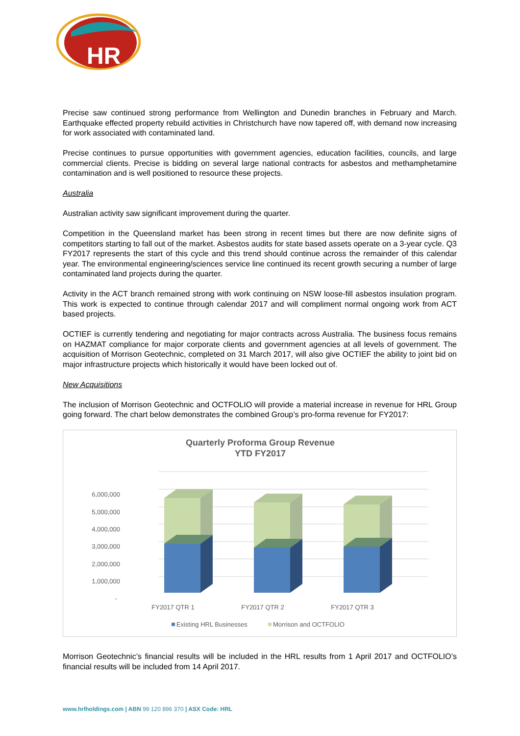HR
Precise saw continued strong performance from Wellington and Dunedin branches in February and March. Earthquake effected property rebuild activities in Christchurch have now tapered off, with demand now increasing for work associated with contaminated land.
Precise continues to pursue opportunities with government agencies, education facilities, councils, and large commercial clients. Precise is bidding on several large national contracts for asbestos and methamphetamine contamination and is well positioned to resource these projects.
Australia
Australian activity saw significant improvement during the quarter.
Competition in the Queensland market has been strong in recent times but there are now definite signs of competitors starting to fall out of the market. Asbestos audits for state based assets operate on a 3-year cycle. Q3 FY2017 represents the start of this cycle and this trend should continue across the remainder of this calendar year. The environmental engineering/sciences service line continued its recent growth securing a number of large contaminated land projects during the quarter.
Activity in the ACT branch remained strong with work continuing on NSW loose-fill asbestos insulation program. This work is expected to continue through calendar 2017 and will compliment normal ongoing work from ACT based projects.
OCTIEF is currently tendering and negotiating for major contracts across Australia. The business focus remains on HAZMAT compliance for major corporate clients and government agencies at all levels of government. The acquisition of Morrison Geotechnic, completed on 31 March 2017, will also give OCTIEF the ability to joint bid on major infrastructure projects which historically it would have been locked out of.
New Acquisitions
The inclusion of Morrison Geotechnic and OCTFOLIO will provide a material increase in revenue for HRL Group going forward. The chart below demonstrates the combined Group’s pro-forma revenue for FY2017:
Quarterly Proforma Group Revenue
YTD FY2017
6,000,000
5,000,000
4,000,000
3,000,000
2,000,000
1,000,000
-
FY2017 QTR 1
FY2017 QTR 2
FY2017 QTR 3
Existing HRL Businesses
Morrison and OCTFOLIO
Morrison Geotechnic’s financial results will be included in the HRL results from 1 April 2017 and OCTFOLIO’s financial results will be included from 14 April 2017.
www.hrlholdings.com | ABN 99 120 896 370 | ASX Code: HRL